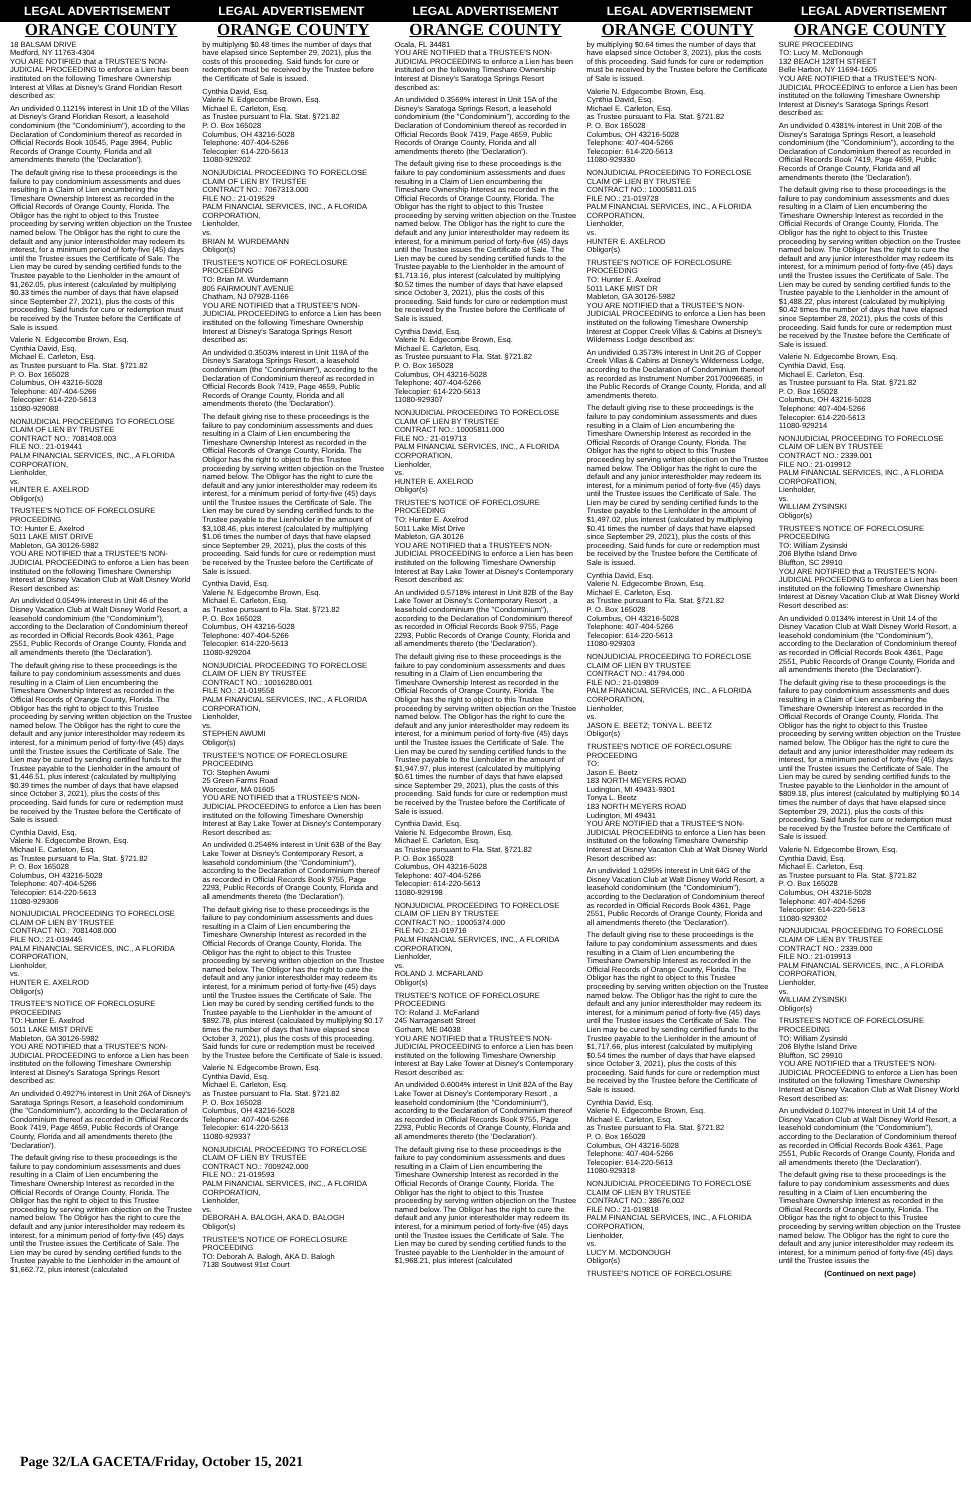LEGAL ADVERTISEMENT LEGAL ADVERTISEMENT LEGAL ADVERTISEMENT LEGAL ADVERTISEMENT LEGAL ADVERTISEMENT
ORANGE COUNTY
18 BALSAM DRIVE
Medford, NY 11763-4304
YOU ARE NOTIFIED that a TRUSTEE'S NON-JUDICIAL PROCEEDING to enforce a Lien has been instituted on the following Timeshare Ownership Interest at Villas at Disney's Grand Floridian Resort described as:
An undivided 0.1121% interest in Unit 1D of the Villas at Disney's Grand Floridian Resort, a leasehold condominium (the "Condominium"), according to the Declaration of Condominium thereof as recorded in Official Records Book 10545, Page 3964, Public Records of Orange County, Florida and all amendments thereto (the 'Declaration').
The default giving rise to these proceedings is the failure to pay condominium assessments and dues resulting in a Claim of Lien encumbering the Timeshare Ownership Interest as recorded in the Official Records of Orange County, Florida. The Obligor has the right to object to this Trustee proceeding by serving written objection on the Trustee named below. The Obligor has the right to cure the default and any junior interestholder may redeem its interest, for a minimum period of forty-five (45) days until the Trustee issues the Certificate of Sale. The Lien may be cured by sending certified funds to the Trustee payable to the Lienholder in the amount of $1,262.05, plus interest (calculated by multiplying $0.33 times the number of days that have elapsed since September 27, 2021), plus the costs of this proceeding. Said funds for cure or redemption must be received by the Trustee before the Certificate of Sale is issued.
Valerie N. Edgecombe Brown, Esq.
Cynthia David, Esq.
Michael E. Carleton, Esq.
as Trustee pursuant to Fla. Stat. §721.82
P. O. Box 165028
Columbus, OH 43216-5028
Telephone: 407-404-5266
Telecopier: 614-220-5613
11080-929088
NONJUDICIAL PROCEEDING TO FORECLOSE CLAIM OF LIEN BY TRUSTEE
CONTRACT NO.: 7081408.003
FILE NO.: 21-019441
PALM FINANCIAL SERVICES, INC., A FLORIDA CORPORATION,
Lienholder,
vs.
HUNTER E. AXELROD
Obligor(s)
TRUSTEE'S NOTICE OF FORECLOSURE PROCEEDING
TO: Hunter E. Axelrod
5011 LAKE MIST DRIVE
Mableton, GA 30126-5982
YOU ARE NOTIFIED that a TRUSTEE'S NON-JUDICIAL PROCEEDING to enforce a Lien has been instituted on the following Timeshare Ownership Interest at Disney Vacation Club at Walt Disney World Resort described as:
An undivided 0.0549% interest in Unit 46 of the Disney Vacation Club at Walt Disney World Resort, a leasehold condominium (the "Condominium"), according to the Declaration of Condominium thereof as recorded in Official Records Book 4361, Page 2551, Public Records of Orange County, Florida and all amendments thereto (the 'Declaration').
The default giving rise to these proceedings is the failure to pay condominium assessments and dues resulting in a Claim of Lien encumbering the Timeshare Ownership Interest as recorded in the Official Records of Orange County, Florida. The Obligor has the right to object to this Trustee proceeding by serving written objection on the Trustee named below. The Obligor has the right to cure the default and any junior interestholder may redeem its interest, for a minimum period of forty-five (45) days until the Trustee issues the Certificate of Sale. The Lien may be cured by sending certified funds to the Trustee payable to the Lienholder in the amount of $1,446.51, plus interest (calculated by multiplying $0.39 times the number of days that have elapsed since October 3, 2021), plus the costs of this proceeding. Said funds for cure or redemption must be received by the Trustee before the Certificate of Sale is issued.
Cynthia David, Esq.
Valerie N. Edgecombe Brown, Esq.
Michael E. Carleton, Esq.
as Trustee pursuant to Fla. Stat. §721.82
P. O. Box 165028
Columbus, OH 43216-5028
Telephone: 407-404-5266
Telecopier: 614-220-5613
11080-929306
NONJUDICIAL PROCEEDING TO FORECLOSE CLAIM OF LIEN BY TRUSTEE
CONTRACT NO.: 7081408.000
FILE NO.: 21-019445
PALM FINANCIAL SERVICES, INC., A FLORIDA CORPORATION,
Lienholder,
vs.
HUNTER E. AXELROD
Obligor(s)
TRUSTEE'S NOTICE OF FORECLOSURE PROCEEDING
TO: Hunter E. Axelrod
5011 LAKE MIST DRIVE
Mableton, GA 30126-5982
YOU ARE NOTIFIED that a TRUSTEE'S NON-JUDICIAL PROCEEDING to enforce a Lien has been instituted on the following Timeshare Ownership Interest at Disney's Saratoga Springs Resort described as:
An undivided 0.4927% interest in Unit 26A of Disney's Saratoga Springs Resort, a leasehold condominium (the "Condominium"), according to the Declaration of Condominium thereof as recorded in Official Records Book 7419, Page 4659, Public Records of Orange County, Florida and all amendments thereto (the 'Declaration').
The default giving rise to these proceedings is the failure to pay condominium assessments and dues resulting in a Claim of Lien encumbering the Timeshare Ownership Interest as recorded in the Official Records of Orange County, Florida. The Obligor has the right to object to this Trustee proceeding by serving written objection on the Trustee named below. The Obligor has the right to cure the default and any junior interestholder may redeem its interest, for a minimum period of forty-five (45) days until the Trustee issues the Certificate of Sale. The Lien may be cured by sending certified funds to the Trustee payable to the Lienholder in the amount of $1,662.72, plus interest (calculated
ORANGE COUNTY
by multiplying $0.48 times the number of days that have elapsed since September 29, 2021), plus the costs of this proceeding. Said funds for cure or redemption must be received by the Trustee before the Certificate of Sale is issued.
Cynthia David, Esq.
Valerie N. Edgecombe Brown, Esq.
Michael E. Carleton, Esq.
as Trustee pursuant to Fla. Stat. §721.82
P. O. Box 165028
Columbus, OH 43216-5028
Telephone: 407-404-5266
Telecopier: 614-220-5613
11080-929202
NONJUDICIAL PROCEEDING TO FORECLOSE CLAIM OF LIEN BY TRUSTEE
CONTRACT NO.: 7067313.000
FILE NO.: 21-019529
PALM FINANCIAL SERVICES, INC., A FLORIDA CORPORATION,
Lienholder,
vs.
BRIAN M. WURDEMANN
Obligor(s)
TRUSTEE'S NOTICE OF FORECLOSURE PROCEEDING
TO: Brian M. Wurdemann
805 FAIRMOUNT AVENUE
Chatham, NJ 07928-1166
YOU ARE NOTIFIED that a TRUSTEE'S NON-JUDICIAL PROCEEDING to enforce a Lien has been instituted on the following Timeshare Ownership Interest at Disney's Saratoga Springs Resort described as:
An undivided 0.3503% interest in Unit 119A of the Disney's Saratoga Springs Resort, a leasehold condominium (the "Condominium"), according to the Declaration of Condominium thereof as recorded in Official Records Book 7419, Page 4659, Public Records of Orange County, Florida and all amendments thereto (the 'Declaration').
The default giving rise to these proceedings is the failure to pay condominium assessments and dues resulting in a Claim of Lien encumbering the Timeshare Ownership Interest as recorded in the Official Records of Orange County, Florida. The Obligor has the right to object to this Trustee proceeding by serving written objection on the Trustee named below. The Obligor has the right to cure the default and any junior interestholder may redeem its interest, for a minimum period of forty-five (45) days until the Trustee issues the Certificate of Sale. The Lien may be cured by sending certified funds to the Trustee payable to the Lienholder in the amount of $3,108.46, plus interest (calculated by multiplying $1.06 times the number of days that have elapsed since September 29, 2021), plus the costs of this proceeding. Said funds for cure or redemption must be received by the Trustee before the Certificate of Sale is issued.
Cynthia David, Esq.
Valerie N. Edgecombe Brown, Esq.
Michael E. Carleton, Esq.
as Trustee pursuant to Fla. Stat. §721.82
P. O. Box 165028
Columbus, OH 43216-5028
Telephone: 407-404-5266
Telecopier: 614-220-5613
11080-929204
NONJUDICIAL PROCEEDING TO FORECLOSE CLAIM OF LIEN BY TRUSTEE
CONTRACT NO.: 10016280.001
FILE NO.: 21-019558
PALM FINANCIAL SERVICES, INC., A FLORIDA CORPORATION,
Lienholder,
vs.
STEPHEN AWUMI
Obligor(s)
TRUSTEE'S NOTICE OF FORECLOSURE PROCEEDING
TO: Stephen Awumi
25 Green Farms Road
Worcester, MA 01605
YOU ARE NOTIFIED that a TRUSTEE'S NON-JUDICIAL PROCEEDING to enforce a Lien has been instituted on the following Timeshare Ownership Interest at Bay Lake Tower at Disney's Contemporary Resort described as:
An undivided 0.2546% interest in Unit 63B of the Bay Lake Tower at Disney's Contemporary Resort, a leasehold condominium (the "Condominium"), according to the Declaration of Condominium thereof as recorded in Official Records Book 9755, Page 2293, Public Records of Orange County, Florida and all amendments thereto (the 'Declaration').
The default giving rise to these proceedings is the failure to pay condominium assessments and dues resulting in a Claim of Lien encumbering the Timeshare Ownership Interest as recorded in the Official Records of Orange County, Florida. The Obligor has the right to object to this Trustee proceeding by serving written objection on the Trustee named below. The Obligor has the right to cure the default and any junior interestholder may redeem its interest, for a minimum period of forty-five (45) days until the Trustee issues the Certificate of Sale. The Lien may be cured by sending certified funds to the Trustee payable to the Lienholder in the amount of $892.78, plus interest (calculated by multiplying $0.17 times the number of days that have elapsed since October 3, 2021), plus the costs of this proceeding. Said funds for cure or redemption must be received by the Trustee before the Certificate of Sale is issued.
Valerie N. Edgecombe Brown, Esq.
Cynthia David, Esq.
Michael E. Carleton, Esq.
as Trustee pursuant to Fla. Stat. §721.82
P. O. Box 165028
Columbus, OH 43216-5028
Telephone: 407-404-5266
Telecopier: 614-220-5613
11080-929337
NONJUDICIAL PROCEEDING TO FORECLOSE CLAIM OF LIEN BY TRUSTEE
CONTRACT NO.: 7009242.000
FILE NO.: 21-019593
PALM FINANCIAL SERVICES, INC., A FLORIDA CORPORATION,
Lienholder,
vs.
DEBORAH A. BALOGH, AKA D. BALOGH
Obligor(s)
TRUSTEE'S NOTICE OF FORECLOSURE PROCEEDING
TO: Deborah A. Balogh, AKA D. Balogh
7138 Soutwest 91st Court
ORANGE COUNTY
Ocala, FL 34481
YOU ARE NOTIFIED that a TRUSTEE'S NON-JUDICIAL PROCEEDING to enforce a Lien has been instituted on the following Timeshare Ownership Interest at Disney's Saratoga Springs Resort described as:
An undivided 0.3569% interest in Unit 15A of the Disney's Saratoga Springs Resort, a leasehold condominium (the "Condominium"), according to the Declaration of Condominium thereof as recorded in Official Records Book 7419, Page 4659, Public Records of Orange County, Florida and all amendments thereto (the 'Declaration').
The default giving rise to these proceedings is the failure to pay condominium assessments and dues resulting in a Claim of Lien encumbering the Timeshare Ownership Interest as recorded in the Official Records of Orange County, Florida. The Obligor has the right to object to this Trustee proceeding by serving written objection on the Trustee named below. The Obligor has the right to cure the default and any junior interestholder may redeem its interest, for a minimum period of forty-five (45) days until the Trustee issues the Certificate of Sale. The Lien may be cured by sending certified funds to the Trustee payable to the Lienholder in the amount of $1,713.16, plus interest (calculated by multiplying $0.52 times the number of days that have elapsed since October 3, 2021), plus the costs of this proceeding. Said funds for cure or redemption must be received by the Trustee before the Certificate of Sale is issued.
Cynthia David, Esq.
Valerie N. Edgecombe Brown, Esq.
Michael E. Carleton, Esq.
as Trustee pursuant to Fla. Stat. §721.82
P. O. Box 165028
Columbus, OH 43216-5028
Telephone: 407-404-5266
Telecopier: 614-220-5613
11080-929307
NONJUDICIAL PROCEEDING TO FORECLOSE CLAIM OF LIEN BY TRUSTEE
CONTRACT NO.: 10005811.000
FILE NO.: 21-019713
PALM FINANCIAL SERVICES, INC., A FLORIDA CORPORATION,
Lienholder,
vs.
HUNTER E. AXELROD
Obligor(s)
TRUSTEE'S NOTICE OF FORECLOSURE PROCEEDING
TO: Hunter E. Axelrod
5011 Lake Mist Drive
Mableton, GA 30126
YOU ARE NOTIFIED that a TRUSTEE'S NON-JUDICIAL PROCEEDING to enforce a Lien has been instituted on the following Timeshare Ownership Interest at Bay Lake Tower at Disney's Contemporary Resort described as:
An undivided 0.5718% interest in Unit 82B of the Bay Lake Tower at Disney's Contemporary Resort , a leasehold condominium (the "Condominium"), according to the Declaration of Condominium thereof as recorded in Official Records Book 9755, Page 2293, Public Records of Orange County, Florida and all amendments thereto (the 'Declaration').
The default giving rise to these proceedings is the failure to pay condominium assessments and dues resulting in a Claim of Lien encumbering the Timeshare Ownership Interest as recorded in the Official Records of Orange County, Florida. The Obligor has the right to object to this Trustee proceeding by serving written objection on the Trustee named below. The Obligor has the right to cure the default and any junior interestholder may redeem its interest, for a minimum period of forty-five (45) days until the Trustee issues the Certificate of Sale. The Lien may be cured by sending certified funds to the Trustee payable to the Lienholder in the amount of $1,947.97, plus interest (calculated by multiplying $0.61 times the number of days that have elapsed since September 29, 2021), plus the costs of this proceeding. Said funds for cure or redemption must be received by the Trustee before the Certificate of Sale is issued.
Cynthia David, Esq.
Valerie N. Edgecombe Brown, Esq.
Michael E. Carleton, Esq.
as Trustee pursuant to Fla. Stat. §721.82
P. O. Box 165028
Columbus, OH 43216-5028
Telephone: 407-404-5266
Telecopier: 614-220-5613
11080-929198
NONJUDICIAL PROCEEDING TO FORECLOSE CLAIM OF LIEN BY TRUSTEE
CONTRACT NO.: 10005374.000
FILE NO.: 21-019716
PALM FINANCIAL SERVICES, INC., A FLORIDA CORPORATION,
Lienholder,
vs.
ROLAND J. MCFARLAND
Obligor(s)
TRUSTEE'S NOTICE OF FORECLOSURE PROCEEDING
TO: Roland J. McFarland
245 Narragansett Street
Gorham, ME 04038
YOU ARE NOTIFIED that a TRUSTEE'S NON-JUDICIAL PROCEEDING to enforce a Lien has been instituted on the following Timeshare Ownership Interest at Bay Lake Tower at Disney's Contemporary Resort described as:
An undivided 0.6004% interest in Unit 82A of the Bay Lake Tower at Disney's Contemporary Resort , a leasehold condominium (the "Condominium"), according to the Declaration of Condominium thereof as recorded in Official Records Book 9755, Page 2293, Public Records of Orange County, Florida and all amendments thereto (the 'Declaration').
The default giving rise to these proceedings is the failure to pay condominium assessments and dues resulting in a Claim of Lien encumbering the Timeshare Ownership Interest as recorded in the Official Records of Orange County, Florida. The Obligor has the right to object to this Trustee proceeding by serving written objection on the Trustee named below. The Obligor has the right to cure the default and any junior interestholder may redeem its interest, for a minimum period of forty-five (45) days until the Trustee issues the Certificate of Sale. The Lien may be cured by sending certified funds to the Trustee payable to the Lienholder in the amount of $1,968.21, plus interest (calculated
ORANGE COUNTY
by multiplying $0.64 times the number of days that have elapsed since October 3, 2021), plus the costs of this proceeding. Said funds for cure or redemption must be received by the Trustee before the Certificate of Sale is issued.
Valerie N. Edgecombe Brown, Esq.
Cynthia David, Esq.
Michael E. Carleton, Esq.
as Trustee pursuant to Fla. Stat. §721.82
P. O. Box 165028
Columbus, OH 43216-5028
Telephone: 407-404-5266
Telecopier: 614-220-5613
11080-929330
NONJUDICIAL PROCEEDING TO FORECLOSE CLAIM OF LIEN BY TRUSTEE
CONTRACT NO.: 10005811.015
FILE NO.: 21-019728
PALM FINANCIAL SERVICES, INC., A FLORIDA CORPORATION,
Lienholder,
vs.
HUNTER E. AXELROD
Obligor(s)
TRUSTEE'S NOTICE OF FORECLOSURE PROCEEDING
TO: Hunter E. Axelrod
5011 LAKE MIST DR
Mableton, GA 30126-5982
YOU ARE NOTIFIED that a TRUSTEE'S NON-JUDICIAL PROCEEDING to enforce a Lien has been instituted on the following Timeshare Ownership Interest at Copper Creek Villas & Cabins at Disney's Wilderness Lodge described as:
An undivided 0.3573% interest in Unit 2G of Copper Creek Villas & Cabins at Disney's Wilderness Lodge, according to the Declaration of Condominium thereof as recorded as Instrument Number 20170096685, in the Public Records of Orange County, Florida, and all amendments thereto.
The default giving rise to these proceedings is the failure to pay condominium assessments and dues resulting in a Claim of Lien encumbering the Timeshare Ownership Interest as recorded in the Official Records of Orange County, Florida. The Obligor has the right to object to this Trustee proceeding by serving written objection on the Trustee named below. The Obligor has the right to cure the default and any junior interestholder may redeem its interest, for a minimum period of forty-five (45) days until the Trustee issues the Certificate of Sale. The Lien may be cured by sending certified funds to the Trustee payable to the Lienholder in the amount of $1,497.02, plus interest (calculated by multiplying $0.41 times the number of days that have elapsed since September 29, 2021), plus the costs of this proceeding. Said funds for cure or redemption must be received by the Trustee before the Certificate of Sale is issued.
Cynthia David, Esq.
Valerie N. Edgecombe Brown, Esq.
Michael E. Carleton, Esq.
as Trustee pursuant to Fla. Stat. §721.82
P. O. Box 165028
Columbus, OH 43216-5028
Telephone: 407-404-5266
Telecopier: 614-220-5613
11080-929303
NONJUDICIAL PROCEEDING TO FORECLOSE CLAIM OF LIEN BY TRUSTEE
CONTRACT NO.: 41794.000
FILE NO.: 21-019809
PALM FINANCIAL SERVICES, INC., A FLORIDA CORPORATION,
Lienholder,
vs.
JASON E. BEETZ; TONYA L. BEETZ
Obligor(s)
TRUSTEE'S NOTICE OF FORECLOSURE PROCEEDING
TO:
Jason E. Beetz
183 NORTH MEYERS ROAD
Ludington, MI 49431-9301
Tonya L. Beetz
183 NORTH MEYERS ROAD
Ludington, MI 49431
YOU ARE NOTIFIED that a TRUSTEE'S NON-JUDICIAL PROCEEDING to enforce a Lien has been instituted on the following Timeshare Ownership Interest at Disney Vacation Club at Walt Disney World Resort described as:
An undivided 1.0295% interest in Unit 64G of the Disney Vacation Club at Walt Disney World Resort, a leasehold condominium (the "Condominium"), according to the Declaration of Condominium thereof as recorded in Official Records Book 4361, Page 2551, Public Records of Orange County, Florida and all amendments thereto (the 'Declaration').
The default giving rise to these proceedings is the failure to pay condominium assessments and dues resulting in a Claim of Lien encumbering the Timeshare Ownership Interest as recorded in the Official Records of Orange County, Florida. The Obligor has the right to object to this Trustee proceeding by serving written objection on the Trustee named below. The Obligor has the right to cure the default and any junior interestholder may redeem its interest, for a minimum period of forty-five (45) days until the Trustee issues the Certificate of Sale. The Lien may be cured by sending certified funds to the Trustee payable to the Lienholder in the amount of $1,717.66, plus interest (calculated by multiplying $0.54 times the number of days that have elapsed since October 3, 2021), plus the costs of this proceeding. Said funds for cure or redemption must be received by the Trustee before the Certificate of Sale is issued.
Cynthia David, Esq.
Valerie N. Edgecombe Brown, Esq.
Michael E. Carleton, Esq.
as Trustee pursuant to Fla. Stat. §721.82
P. O. Box 165028
Columbus, OH 43216-5028
Telephone: 407-404-5266
Telecopier: 614-220-5613
11080-929318
NONJUDICIAL PROCEEDING TO FORECLOSE CLAIM OF LIEN BY TRUSTEE
CONTRACT NO.: 38676.002
FILE NO.: 21-019818
PALM FINANCIAL SERVICES, INC., A FLORIDA CORPORATION,
Lienholder,
vs.
LUCY M. MCDONOUGH
Obligor(s)
TRUSTEE'S NOTICE OF FORECLOSURE
ORANGE COUNTY
SURE PROCEEDING
TO: Lucy M. McDonough
132 BEACH 128TH STREET
Belle Harbor, NY 11694-1605
YOU ARE NOTIFIED that a TRUSTEE'S NON-JUDICIAL PROCEEDING to enforce a Lien has been instituted on the following Timeshare Ownership Interest at Disney's Saratoga Springs Resort described as:
An undivided 0.4381% interest in Unit 20B of the Disney's Saratoga Springs Resort, a leasehold condominium (the "Condominium"), according to the Declaration of Condominium thereof as recorded in Official Records Book 7419, Page 4659, Public Records of Orange County, Florida and all amendments thereto (the 'Declaration').
The default giving rise to these proceedings is the failure to pay condominium assessments and dues resulting in a Claim of Lien encumbering the Timeshare Ownership Interest as recorded in the Official Records of Orange County, Florida. The Obligor has the right to object to this Trustee proceeding by serving written objection on the Trustee named below. The Obligor has the right to cure the default and any junior interestholder may redeem its interest, for a minimum period of forty-five (45) days until the Trustee issues the Certificate of Sale. The Lien may be cured by sending certified funds to the Trustee payable to the Lienholder in the amount of $1,488.22, plus interest (calculated by multiplying $0.42 times the number of days that have elapsed since September 28, 2021), plus the costs of this proceeding. Said funds for cure or redemption must be received by the Trustee before the Certificate of Sale is issued.
Valerie N. Edgecombe Brown, Esq.
Cynthia David, Esq.
Michael E. Carleton, Esq.
as Trustee pursuant to Fla. Stat. §721.82
P. O. Box 165028
Columbus, OH 43216-5028
Telephone: 407-404-5266
Telecopier: 614-220-5613
11080-929214
NONJUDICIAL PROCEEDING TO FORECLOSE CLAIM OF LIEN BY TRUSTEE
CONTRACT NO.: 2339.001
FILE NO.: 21-019912
PALM FINANCIAL SERVICES, INC., A FLORIDA CORPORATION,
Lienholder,
vs.
WILLIAM ZYSINSKI
Obligor(s)
TRUSTEE'S NOTICE OF FORECLOSURE PROCEEDING
TO: William Zysinski
206 Blythe Island Drive
Bluffton, SC 29910
YOU ARE NOTIFIED that a TRUSTEE'S NON-JUDICIAL PROCEEDING to enforce a Lien has been instituted on the following Timeshare Ownership Interest at Disney Vacation Club at Walt Disney World Resort described as:
An undivided 0.0134% interest in Unit 14 of the Disney Vacation Club at Walt Disney World Resort, a leasehold condominium (the "Condominium"), according to the Declaration of Condominium thereof as recorded in Official Records Book 4361, Page 2551, Public Records of Orange County, Florida and all amendments thereto (the 'Declaration').
The default giving rise to these proceedings is the failure to pay condominium assessments and dues resulting in a Claim of Lien encumbering the Timeshare Ownership Interest as recorded in the Official Records of Orange County, Florida. The Obligor has the right to object to this Trustee proceeding by serving written objection on the Trustee named below. The Obligor has the right to cure the default and any junior interestholder may redeem its interest, for a minimum period of forty-five (45) days until the Trustee issues the Certificate of Sale. The Lien may be cured by sending certified funds to the Trustee payable to the Lienholder in the amount of $809.18, plus interest (calculated by multiplying $0.14 times the number of days that have elapsed since September 29, 2021), plus the costs of this proceeding. Said funds for cure or redemption must be received by the Trustee before the Certificate of Sale is issued.
Valerie N. Edgecombe Brown, Esq.
Cynthia David, Esq.
Michael E. Carleton, Esq.
as Trustee pursuant to Fla. Stat. §721.82
P. O. Box 165028
Columbus, OH 43216-5028
Telephone: 407-404-5266
Telecopier: 614-220-5613
11080-929302
NONJUDICIAL PROCEEDING TO FORECLOSE CLAIM OF LIEN BY TRUSTEE
CONTRACT NO.: 2339.000
FILE NO.: 21-019913
PALM FINANCIAL SERVICES, INC., A FLORIDA CORPORATION,
Lienholder,
vs.
WILLIAM ZYSINSKI
Obligor(s)
TRUSTEE'S NOTICE OF FORECLOSURE PROCEEDING
TO: William Zysinski
206 Blythe Island Drive
Bluffton, SC 29910
YOU ARE NOTIFIED that a TRUSTEE'S NON-JUDICIAL PROCEEDING to enforce a Lien has been instituted on the following Timeshare Ownership Interest at Disney Vacation Club at Walt Disney World Resort described as:
An undivided 0.1027% interest in Unit 14 of the Disney Vacation Club at Walt Disney World Resort, a leasehold condominium (the "Condominium"), according to the Declaration of Condominium thereof as recorded in Official Records Book 4361, Page 2551, Public Records of Orange County, Florida and all amendments thereto (the 'Declaration').
The default giving rise to these proceedings is the failure to pay condominium assessments and dues resulting in a Claim of Lien encumbering the Timeshare Ownership Interest as recorded in the Official Records of Orange County, Florida. The Obligor has the right to object to this Trustee proceeding by serving written objection on the Trustee named below. The Obligor has the right to cure the default and any junior interestholder may redeem its interest, for a minimum period of forty-five (45) days until the Trustee issues the
(Continued on next page)
Page 32/LA GACETA/Friday, October 15, 2021